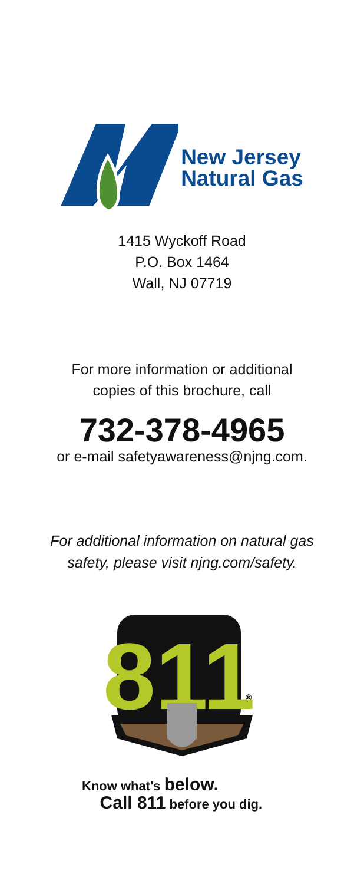New Jersey
Natural Gas
1415 Wyckoff Road
P.O. Box 1464
Wall, NJ 07719
For more information or additional
copies of this brochure, call
732-378-4965
or e-mail safetyawareness@njng.com.
For additional information on natural gas
safety, please visit njng.com/safety.
811
®
Know what's below.
Call 811 before you dig.